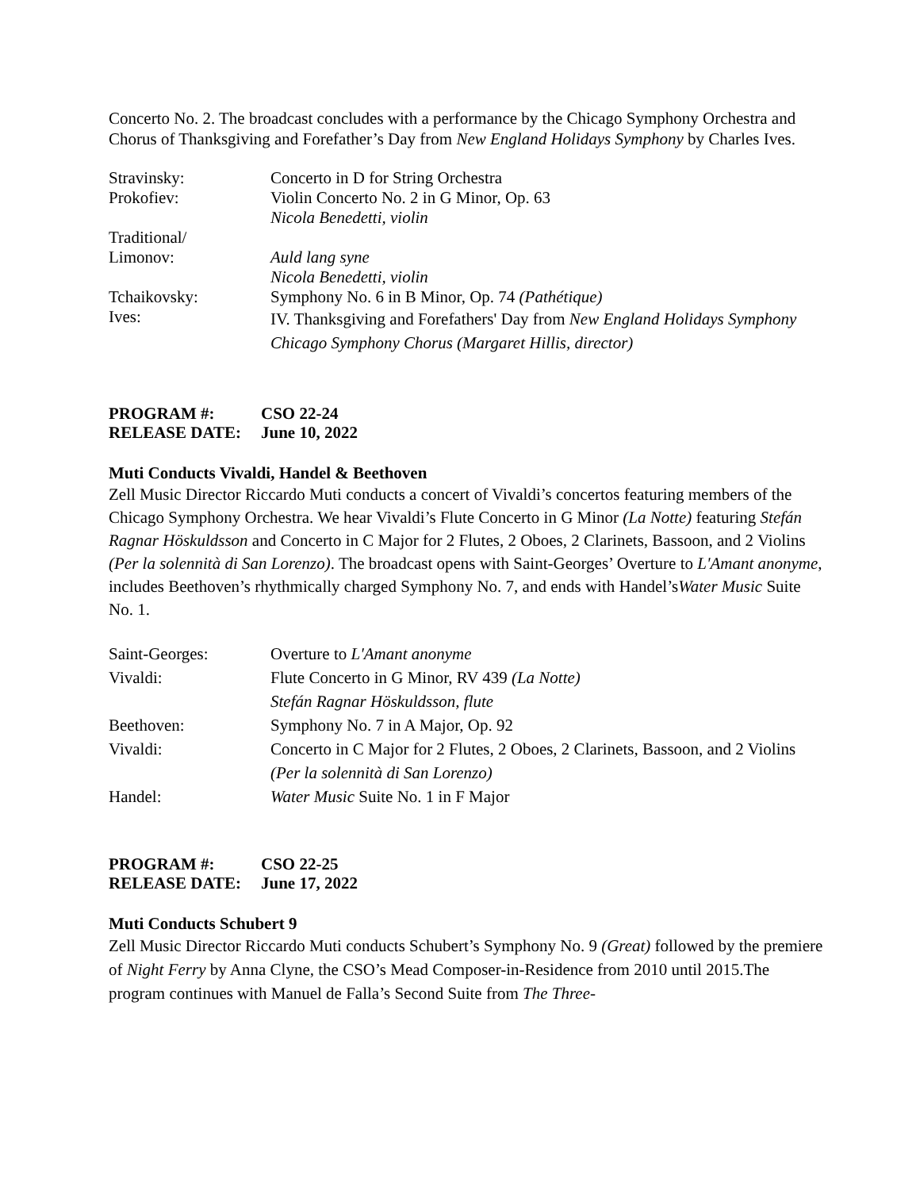Concerto No. 2. The broadcast concludes with a performance by the Chicago Symphony Orchestra and Chorus of Thanksgiving and Forefather’s Day from New England Holidays Symphony by Charles Ives.
| Stravinsky: | Concerto in D for String Orchestra |
| Prokofiev: | Violin Concerto No. 2 in G Minor, Op. 63 |
| | Nicola Benedetti, violin |
| Traditional/ | |
| Limonov: | Auld lang syne |
| | Nicola Benedetti, violin |
| Tchaikovsky: | Symphony No. 6 in B Minor, Op. 74 (Pathétique) |
| Ives: | IV. Thanksgiving and Forefathers' Day from New England Holidays Symphony Chicago Symphony Chorus (Margaret Hillis, director) |
| PROGRAM #: | CSO 22-24 |
| RELEASE DATE: | June 10, 2022 |
Muti Conducts Vivaldi, Handel & Beethoven
Zell Music Director Riccardo Muti conducts a concert of Vivaldi’s concertos featuring members of the Chicago Symphony Orchestra. We hear Vivaldi’s Flute Concerto in G Minor (La Notte) featuring Stefán Ragnar Höskuldsson and Concerto in C Major for 2 Flutes, 2 Oboes, 2 Clarinets, Bassoon, and 2 Violins (Per la solennità di San Lorenzo). The broadcast opens with Saint-Georges’ Overture to L'Amant anonyme, includes Beethoven’s rhythmically charged Symphony No. 7, and ends with Handel’sWater Music Suite No. 1.
| Saint-Georges: | Overture to L'Amant anonyme |
| Vivaldi: | Flute Concerto in G Minor, RV 439 (La Notte) Stefán Ragnar Höskuldsson, flute |
| Beethoven: | Symphony No. 7 in A Major, Op. 92 |
| Vivaldi: | Concerto in C Major for 2 Flutes, 2 Oboes, 2 Clarinets, Bassoon, and 2 Violins (Per la solennità di San Lorenzo) |
| Handel: | Water Music Suite No. 1 in F Major |
| PROGRAM #: | CSO 22-25 |
| RELEASE DATE: | June 17, 2022 |
Muti Conducts Schubert 9
Zell Music Director Riccardo Muti conducts Schubert’s Symphony No. 9 (Great) followed by the premiere of Night Ferry by Anna Clyne, the CSO’s Mead Composer-in-Residence from 2010 until 2015.The program continues with Manuel de Falla’s Second Suite from The Three-